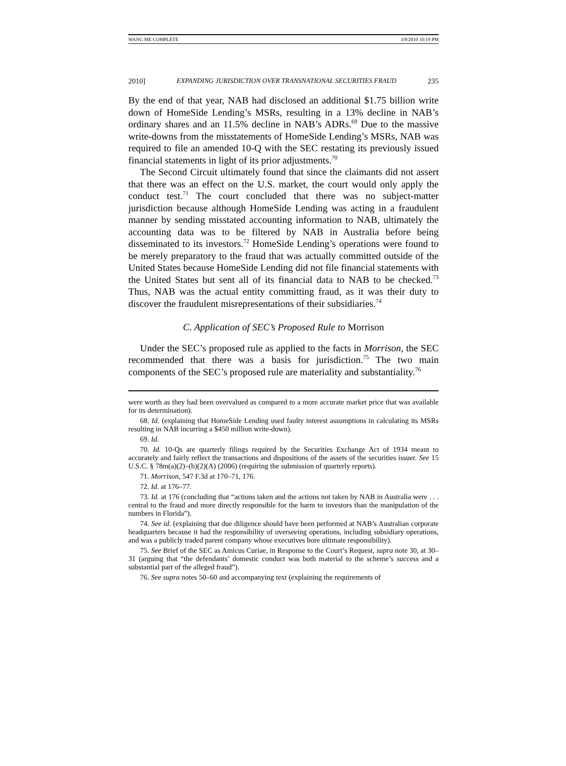WANG ME COMPLETE 3/8/2010 10:19 PM
2010] EXPANDING JURISDICTION OVER TRANSNATIONAL SECURITIES FRAUD 235
By the end of that year, NAB had disclosed an additional $1.75 billion write down of HomeSide Lending’s MSRs, resulting in a 13% decline in NAB’s ordinary shares and an 11.5% decline in NAB’s ADRs.<sup>69</sup> Due to the massive write-downs from the misstatements of HomeSide Lending’s MSRs, NAB was required to file an amended 10-Q with the SEC restating its previously issued financial statements in light of its prior adjustments.<sup>70</sup>
The Second Circuit ultimately found that since the claimants did not assert that there was an effect on the U.S. market, the court would only apply the conduct test.<sup>71</sup> The court concluded that there was no subject-matter jurisdiction because although HomeSide Lending was acting in a fraudulent manner by sending misstated accounting information to NAB, ultimately the accounting data was to be filtered by NAB in Australia before being disseminated to its investors.<sup>72</sup> HomeSide Lending’s operations were found to be merely preparatory to the fraud that was actually committed outside of the United States because HomeSide Lending did not file financial statements with the United States but sent all of its financial data to NAB to be checked.<sup>73</sup> Thus, NAB was the actual entity committing fraud, as it was their duty to discover the fraudulent misrepresentations of their subsidiaries.<sup>74</sup>
C. Application of SEC’s Proposed Rule to Morrison
Under the SEC’s proposed rule as applied to the facts in Morrison, the SEC recommended that there was a basis for jurisdiction.<sup>75</sup> The two main components of the SEC’s proposed rule are materiality and substantiality.<sup>76</sup>
were worth as they had been overvalued as compared to a more accurate market price that was available for its determination).
68. Id. (explaining that HomeSide Lending used faulty interest assumptions in calculating its MSRs resulting in NAB incurring a $450 million write-down).
69. Id.
70. Id. 10-Qs are quarterly filings required by the Securities Exchange Act of 1934 meant to accurately and fairly reflect the transactions and dispositions of the assets of the securities issuer. See 15 U.S.C. § 78m(a)(2)–(b)(2)(A) (2006) (requiring the submission of quarterly reports).
71. Morrison, 547 F.3d at 170–71, 176.
72. Id. at 176–77.
73. Id. at 176 (concluding that “actions taken and the actions not taken by NAB in Australia were . . . central to the fraud and more directly responsible for the harm to investors than the manipulation of the numbers in Florida”).
74. See id. (explaining that due diligence should have been performed at NAB’s Australian corporate headquarters because it had the responsibility of overseeing operations, including subsidiary operations, and was a publicly traded parent company whose executives bore ultimate responsibility).
75. See Brief of the SEC as Amicus Curiae, in Response to the Court’s Request, supra note 30, at 30–31 (arguing that “the defendants’ domestic conduct was both material to the scheme’s success and a substantial part of the alleged fraud”).
76. See supra notes 50–60 and accompanying text (explaining the requirements of